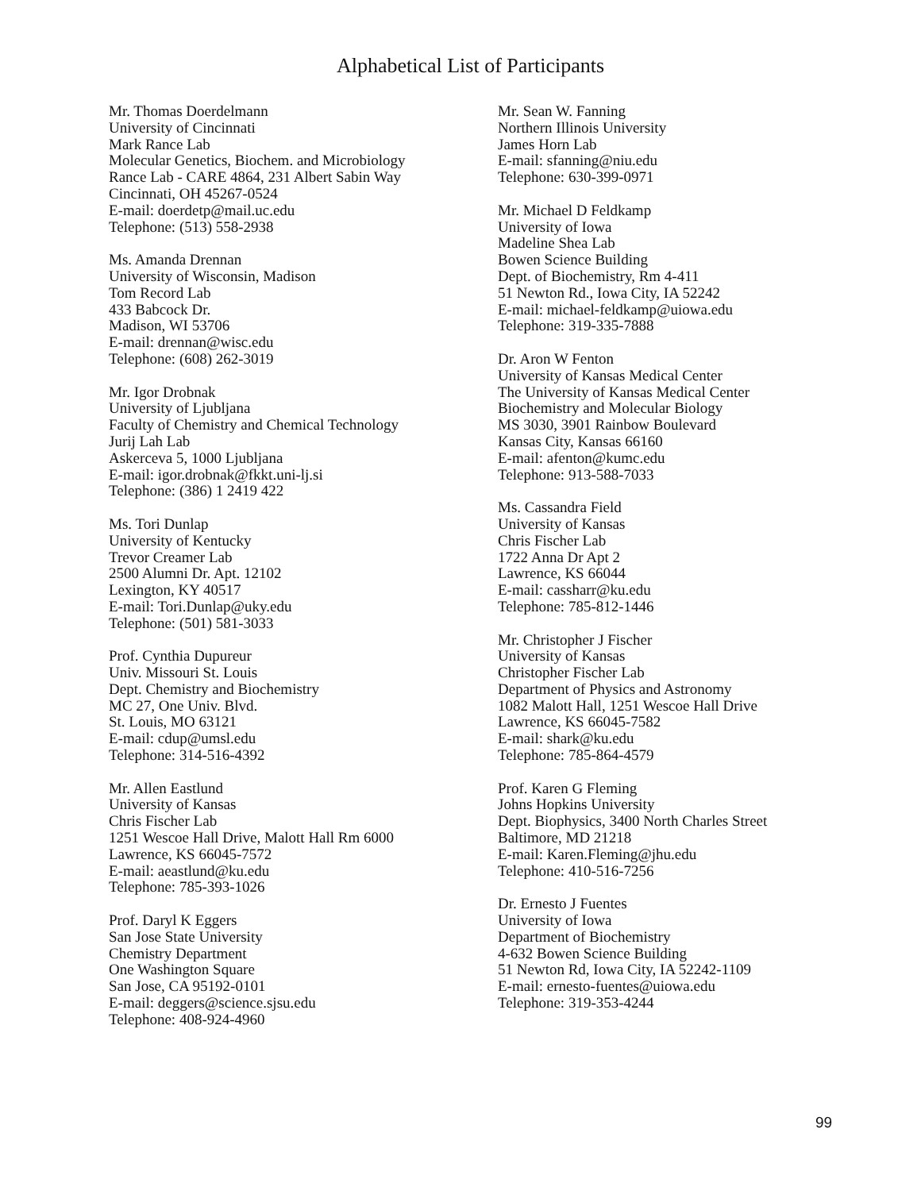Alphabetical List of Participants
Mr. Thomas Doerdelmann
University of Cincinnati
Mark Rance Lab
Molecular Genetics, Biochem. and Microbiology
Rance Lab - CARE 4864, 231 Albert Sabin Way
Cincinnati, OH 45267-0524
E-mail: doerdetp@mail.uc.edu
Telephone: (513) 558-2938
Ms. Amanda Drennan
University of Wisconsin, Madison
Tom Record Lab
433 Babcock Dr.
Madison, WI 53706
E-mail: drennan@wisc.edu
Telephone: (608) 262-3019
Mr. Igor Drobnak
University of Ljubljana
Faculty of Chemistry and Chemical Technology
Jurij Lah Lab
Askerceva 5, 1000 Ljubljana
E-mail: igor.drobnak@fkkt.uni-lj.si
Telephone: (386) 1 2419 422
Ms. Tori Dunlap
University of Kentucky
Trevor Creamer Lab
2500 Alumni Dr. Apt. 12102
Lexington, KY 40517
E-mail: Tori.Dunlap@uky.edu
Telephone: (501) 581-3033
Prof. Cynthia Dupureur
Univ. Missouri St. Louis
Dept. Chemistry and Biochemistry
MC 27, One Univ. Blvd.
St. Louis, MO 63121
E-mail: cdup@umsl.edu
Telephone: 314-516-4392
Mr. Allen Eastlund
University of Kansas
Chris Fischer Lab
1251 Wescoe Hall Drive, Malott Hall Rm 6000
Lawrence, KS 66045-7572
E-mail: aeastlund@ku.edu
Telephone: 785-393-1026
Prof. Daryl K Eggers
San Jose State University
Chemistry Department
One Washington Square
San Jose, CA 95192-0101
E-mail: deggers@science.sjsu.edu
Telephone: 408-924-4960
Mr. Sean W. Fanning
Northern Illinois University
James Horn Lab
E-mail: sfanning@niu.edu
Telephone: 630-399-0971
Mr. Michael D Feldkamp
University of Iowa
Madeline Shea Lab
Bowen Science Building
Dept. of Biochemistry, Rm 4-411
51 Newton Rd., Iowa City, IA 52242
E-mail: michael-feldkamp@uiowa.edu
Telephone: 319-335-7888
Dr. Aron W Fenton
University of Kansas Medical Center
The University of Kansas Medical Center
Biochemistry and Molecular Biology
MS 3030, 3901 Rainbow Boulevard
Kansas City, Kansas 66160
E-mail: afenton@kumc.edu
Telephone: 913-588-7033
Ms. Cassandra Field
University of Kansas
Chris Fischer Lab
1722 Anna Dr Apt 2
Lawrence, KS 66044
E-mail: cassharr@ku.edu
Telephone: 785-812-1446
Mr. Christopher J Fischer
University of Kansas
Christopher Fischer Lab
Department of Physics and Astronomy
1082 Malott Hall, 1251 Wescoe Hall Drive
Lawrence, KS 66045-7582
E-mail: shark@ku.edu
Telephone: 785-864-4579
Prof. Karen G Fleming
Johns Hopkins University
Dept. Biophysics, 3400 North Charles Street
Baltimore, MD 21218
E-mail: Karen.Fleming@jhu.edu
Telephone: 410-516-7256
Dr. Ernesto J Fuentes
University of Iowa
Department of Biochemistry
4-632 Bowen Science Building
51 Newton Rd, Iowa City, IA 52242-1109
E-mail: ernesto-fuentes@uiowa.edu
Telephone: 319-353-4244
99